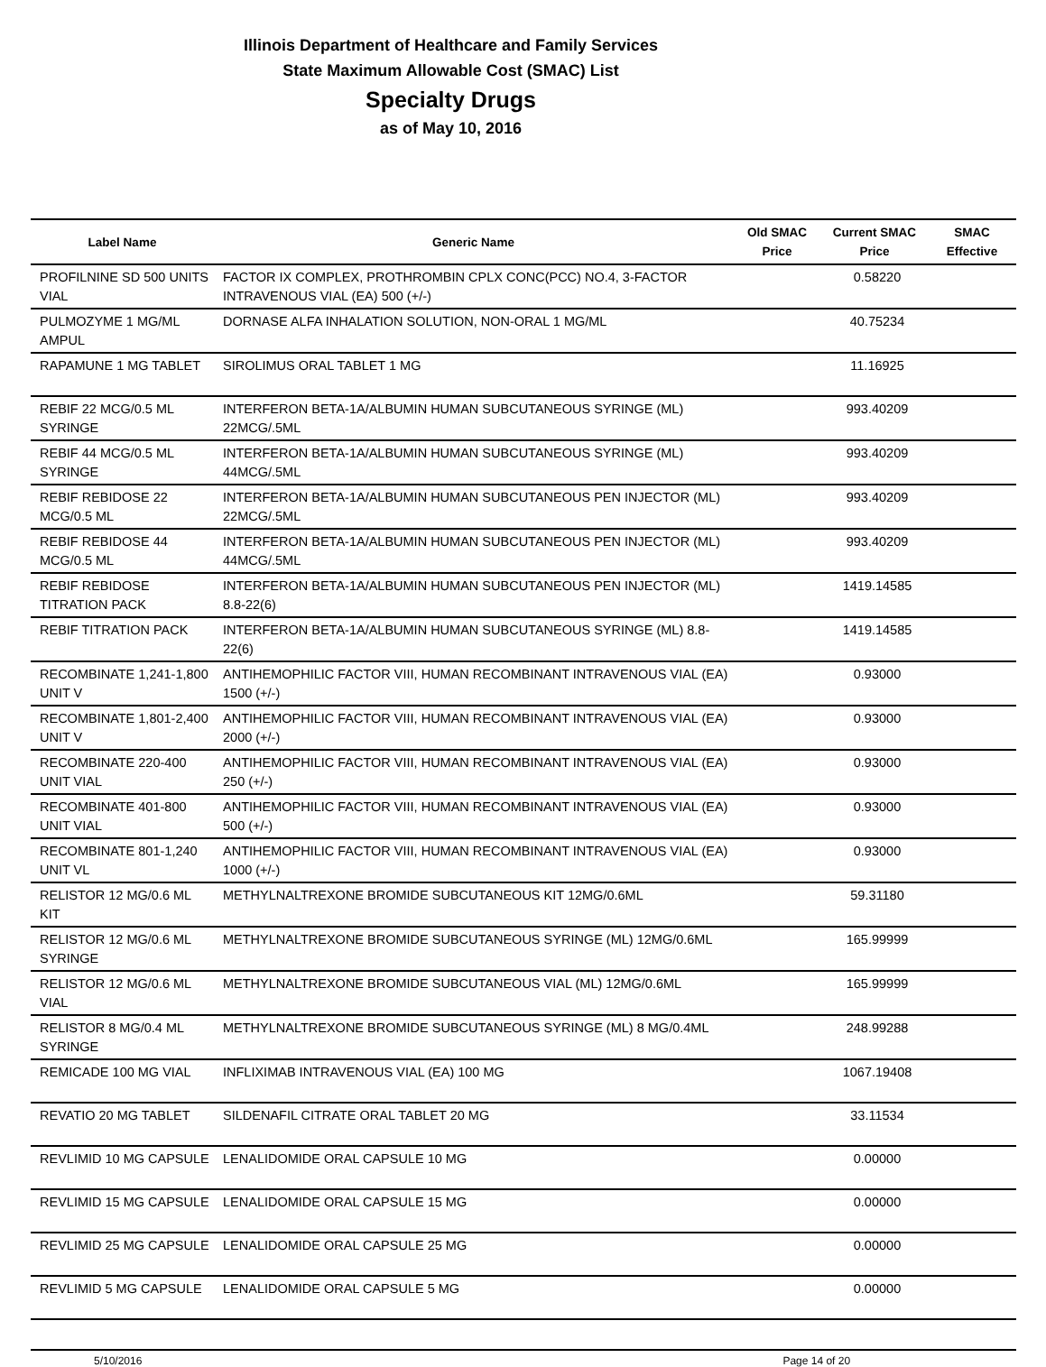Illinois Department of Healthcare and Family Services
State Maximum Allowable Cost (SMAC) List
Specialty Drugs
as of May 10, 2016
| Label Name | Generic Name | Old SMAC Price | Current SMAC Price | SMAC Effective |
| --- | --- | --- | --- | --- |
| PROFILNINE SD 500 UNITS VIAL | FACTOR IX COMPLEX, PROTHROMBIN CPLX CONC(PCC) NO.4, 3-FACTOR INTRAVENOUS VIAL (EA) 500 (+/-) | | 0.58220 | |
| PULMOZYME 1 MG/ML AMPUL | DORNASE ALFA INHALATION SOLUTION, NON-ORAL 1 MG/ML | | 40.75234 | |
| RAPAMUNE 1 MG TABLET | SIROLIMUS ORAL TABLET 1 MG | | 11.16925 | |
| REBIF 22 MCG/0.5 ML SYRINGE | INTERFERON BETA-1A/ALBUMIN HUMAN SUBCUTANEOUS SYRINGE (ML) 22MCG/.5ML | | 993.40209 | |
| REBIF 44 MCG/0.5 ML SYRINGE | INTERFERON BETA-1A/ALBUMIN HUMAN SUBCUTANEOUS SYRINGE (ML) 44MCG/.5ML | | 993.40209 | |
| REBIF REBIDOSE 22 MCG/0.5 ML | INTERFERON BETA-1A/ALBUMIN HUMAN SUBCUTANEOUS PEN INJECTOR (ML) 22MCG/.5ML | | 993.40209 | |
| REBIF REBIDOSE 44 MCG/0.5 ML | INTERFERON BETA-1A/ALBUMIN HUMAN SUBCUTANEOUS PEN INJECTOR (ML) 44MCG/.5ML | | 993.40209 | |
| REBIF REBIDOSE TITRATION PACK | INTERFERON BETA-1A/ALBUMIN HUMAN SUBCUTANEOUS PEN INJECTOR (ML) 8.8-22(6) | | 1419.14585 | |
| REBIF TITRATION PACK | INTERFERON BETA-1A/ALBUMIN HUMAN SUBCUTANEOUS SYRINGE (ML) 8.8-22(6) | | 1419.14585 | |
| RECOMBINATE 1,241-1,800 UNIT V | ANTIHEMOPHILIC FACTOR VIII, HUMAN RECOMBINANT INTRAVENOUS VIAL (EA) 1500 (+/-) | | 0.93000 | |
| RECOMBINATE 1,801-2,400 UNIT V | ANTIHEMOPHILIC FACTOR VIII, HUMAN RECOMBINANT INTRAVENOUS VIAL (EA) 2000 (+/-) | | 0.93000 | |
| RECOMBINATE 220-400 UNIT VIAL | ANTIHEMOPHILIC FACTOR VIII, HUMAN RECOMBINANT INTRAVENOUS VIAL (EA) 250 (+/-) | | 0.93000 | |
| RECOMBINATE 401-800 UNIT VIAL | ANTIHEMOPHILIC FACTOR VIII, HUMAN RECOMBINANT INTRAVENOUS VIAL (EA) 500 (+/-) | | 0.93000 | |
| RECOMBINATE 801-1,240 UNIT VL | ANTIHEMOPHILIC FACTOR VIII, HUMAN RECOMBINANT INTRAVENOUS VIAL (EA) 1000 (+/-) | | 0.93000 | |
| RELISTOR 12 MG/0.6 ML KIT | METHYLNALTREXONE BROMIDE SUBCUTANEOUS KIT 12MG/0.6ML | | 59.31180 | |
| RELISTOR 12 MG/0.6 ML SYRINGE | METHYLNALTREXONE BROMIDE SUBCUTANEOUS SYRINGE (ML) 12MG/0.6ML | | 165.99999 | |
| RELISTOR 12 MG/0.6 ML VIAL | METHYLNALTREXONE BROMIDE SUBCUTANEOUS VIAL (ML) 12MG/0.6ML | | 165.99999 | |
| RELISTOR 8 MG/0.4 ML SYRINGE | METHYLNALTREXONE BROMIDE SUBCUTANEOUS SYRINGE (ML) 8 MG/0.4ML | | 248.99288 | |
| REMICADE 100 MG VIAL | INFLIXIMAB INTRAVENOUS VIAL (EA) 100 MG | | 1067.19408 | |
| REVATIO 20 MG TABLET | SILDENAFIL CITRATE ORAL TABLET 20 MG | | 33.11534 | |
| REVLIMID 10 MG CAPSULE | LENALIDOMIDE ORAL CAPSULE 10 MG | | 0.00000 | |
| REVLIMID 15 MG CAPSULE | LENALIDOMIDE ORAL CAPSULE 15 MG | | 0.00000 | |
| REVLIMID 25 MG CAPSULE | LENALIDOMIDE ORAL CAPSULE 25 MG | | 0.00000 | |
| REVLIMID 5 MG CAPSULE | LENALIDOMIDE ORAL CAPSULE 5 MG | | 0.00000 | |
5/10/2016 Page 14 of 20